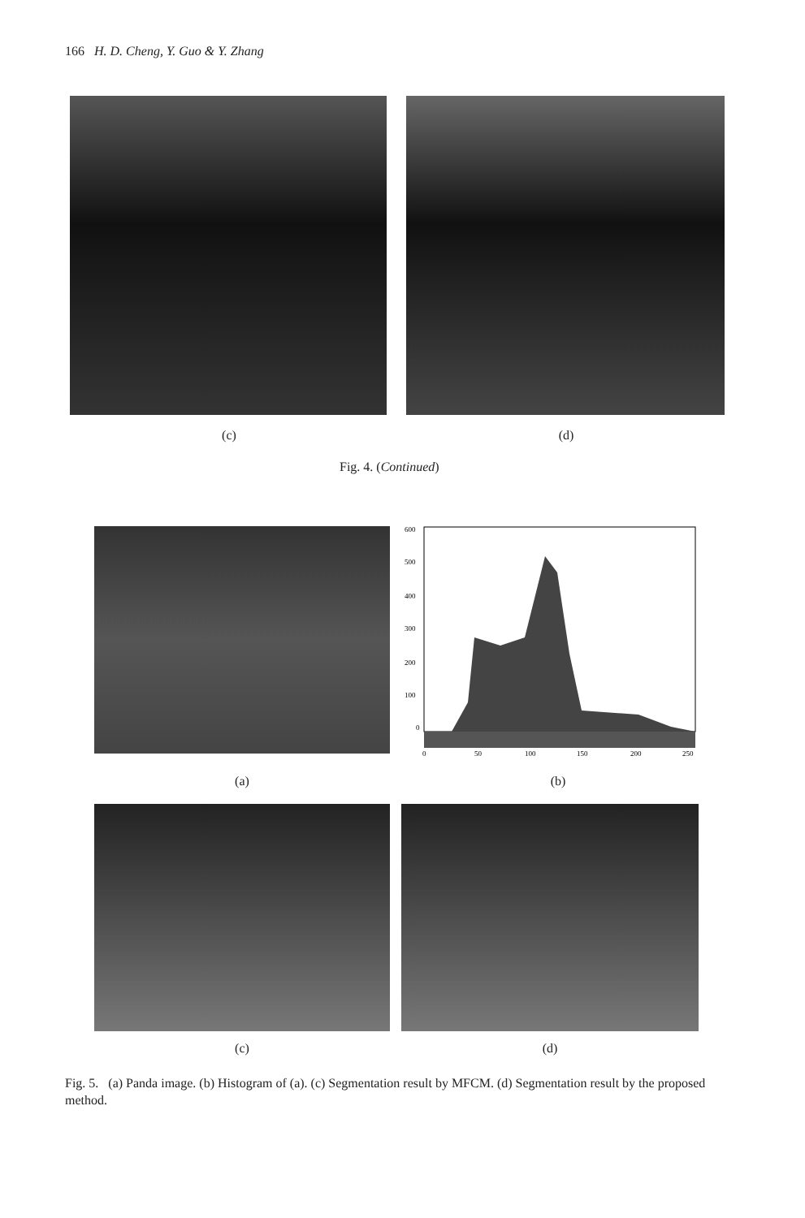166 H. D. Cheng, Y. Guo & Y. Zhang
(c) (d)
Fig. 4. (Continued)
600
500
400
300
200
100
0
0
50
100
150
200
250
(a) (b)
(c) (d)
Fig. 5. (a) Panda image. (b) Histogram of (a). (c) Segmentation result by MFCM. (d) Segmentation result by the proposed method.